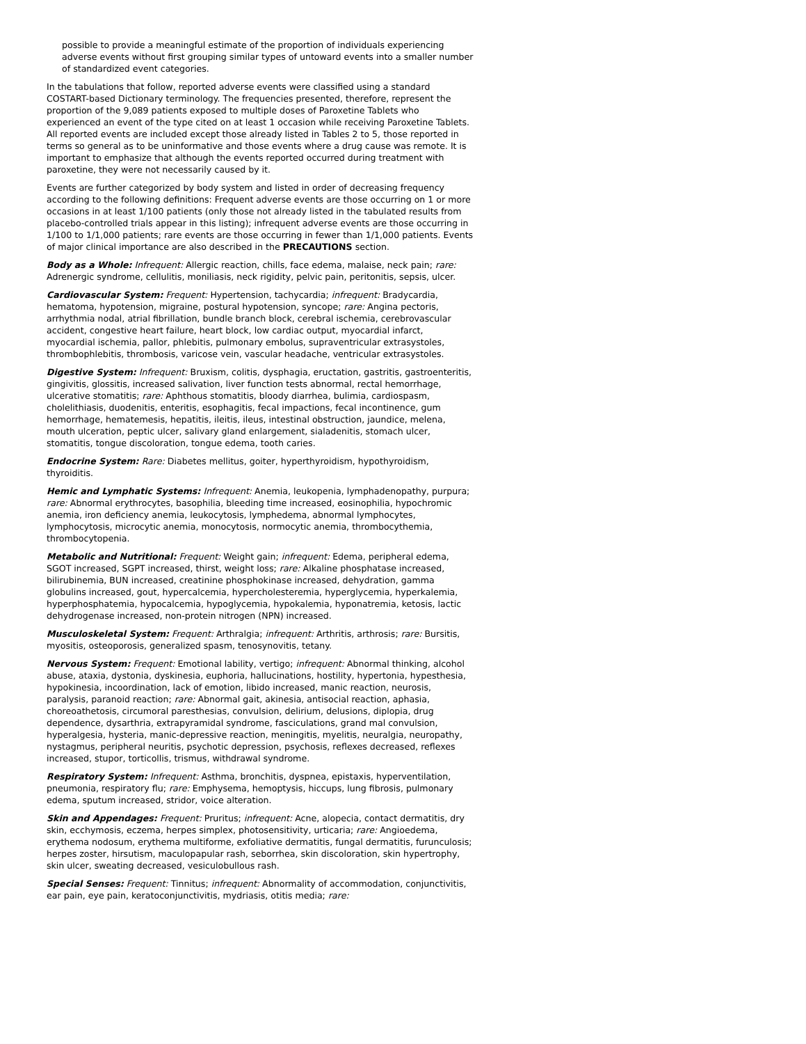possible to provide a meaningful estimate of the proportion of individuals experiencing adverse events without first grouping similar types of untoward events into a smaller number of standardized event categories.
In the tabulations that follow, reported adverse events were classified using a standard COSTART-based Dictionary terminology. The frequencies presented, therefore, represent the proportion of the 9,089 patients exposed to multiple doses of Paroxetine Tablets who experienced an event of the type cited on at least 1 occasion while receiving Paroxetine Tablets. All reported events are included except those already listed in Tables 2 to 5, those reported in terms so general as to be uninformative and those events where a drug cause was remote. It is important to emphasize that although the events reported occurred during treatment with paroxetine, they were not necessarily caused by it.
Events are further categorized by body system and listed in order of decreasing frequency according to the following definitions: Frequent adverse events are those occurring on 1 or more occasions in at least 1/100 patients (only those not already listed in the tabulated results from placebo-controlled trials appear in this listing); infrequent adverse events are those occurring in 1/100 to 1/1,000 patients; rare events are those occurring in fewer than 1/1,000 patients. Events of major clinical importance are also described in the PRECAUTIONS section.
Body as a Whole: Infrequent: Allergic reaction, chills, face edema, malaise, neck pain; rare: Adrenergic syndrome, cellulitis, moniliasis, neck rigidity, pelvic pain, peritonitis, sepsis, ulcer.
Cardiovascular System: Frequent: Hypertension, tachycardia; infrequent: Bradycardia, hematoma, hypotension, migraine, postural hypotension, syncope; rare: Angina pectoris, arrhythmia nodal, atrial fibrillation, bundle branch block, cerebral ischemia, cerebrovascular accident, congestive heart failure, heart block, low cardiac output, myocardial infarct, myocardial ischemia, pallor, phlebitis, pulmonary embolus, supraventricular extrasystoles, thrombophlebitis, thrombosis, varicose vein, vascular headache, ventricular extrasystoles.
Digestive System: Infrequent: Bruxism, colitis, dysphagia, eructation, gastritis, gastroenteritis, gingivitis, glossitis, increased salivation, liver function tests abnormal, rectal hemorrhage, ulcerative stomatitis; rare: Aphthous stomatitis, bloody diarrhea, bulimia, cardiospasm, cholelithiasis, duodenitis, enteritis, esophagitis, fecal impactions, fecal incontinence, gum hemorrhage, hematemesis, hepatitis, ileitis, ileus, intestinal obstruction, jaundice, melena, mouth ulceration, peptic ulcer, salivary gland enlargement, sialadenitis, stomach ulcer, stomatitis, tongue discoloration, tongue edema, tooth caries.
Endocrine System: Rare: Diabetes mellitus, goiter, hyperthyroidism, hypothyroidism, thyroiditis.
Hemic and Lymphatic Systems: Infrequent: Anemia, leukopenia, lymphadenopathy, purpura; rare: Abnormal erythrocytes, basophilia, bleeding time increased, eosinophilia, hypochromic anemia, iron deficiency anemia, leukocytosis, lymphedema, abnormal lymphocytes, lymphocytosis, microcytic anemia, monocytosis, normocytic anemia, thrombocythemia, thrombocytopenia.
Metabolic and Nutritional: Frequent: Weight gain; infrequent: Edema, peripheral edema, SGOT increased, SGPT increased, thirst, weight loss; rare: Alkaline phosphatase increased, bilirubinemia, BUN increased, creatinine phosphokinase increased, dehydration, gamma globulins increased, gout, hypercalcemia, hypercholesteremia, hyperglycemia, hyperkalemia, hyperphosphatemia, hypocalcemia, hypoglycemia, hypokalemia, hyponatremia, ketosis, lactic dehydrogenase increased, non-protein nitrogen (NPN) increased.
Musculoskeletal System: Frequent: Arthralgia; infrequent: Arthritis, arthrosis; rare: Bursitis, myositis, osteoporosis, generalized spasm, tenosynovitis, tetany.
Nervous System: Frequent: Emotional lability, vertigo; infrequent: Abnormal thinking, alcohol abuse, ataxia, dystonia, dyskinesia, euphoria, hallucinations, hostility, hypertonia, hypesthesia, hypokinesia, incoordination, lack of emotion, libido increased, manic reaction, neurosis, paralysis, paranoid reaction; rare: Abnormal gait, akinesia, antisocial reaction, aphasia, choreoathetosis, circumoral paresthesias, convulsion, delirium, delusions, diplopia, drug dependence, dysarthria, extrapyramidal syndrome, fasciculations, grand mal convulsion, hyperalgesia, hysteria, manic-depressive reaction, meningitis, myelitis, neuralgia, neuropathy, nystagmus, peripheral neuritis, psychotic depression, psychosis, reflexes decreased, reflexes increased, stupor, torticollis, trismus, withdrawal syndrome.
Respiratory System: Infrequent: Asthma, bronchitis, dyspnea, epistaxis, hyperventilation, pneumonia, respiratory flu; rare: Emphysema, hemoptysis, hiccups, lung fibrosis, pulmonary edema, sputum increased, stridor, voice alteration.
Skin and Appendages: Frequent: Pruritus; infrequent: Acne, alopecia, contact dermatitis, dry skin, ecchymosis, eczema, herpes simplex, photosensitivity, urticaria; rare: Angioedema, erythema nodosum, erythema multiforme, exfoliative dermatitis, fungal dermatitis, furunculosis; herpes zoster, hirsutism, maculopapular rash, seborrhea, skin discoloration, skin hypertrophy, skin ulcer, sweating decreased, vesiculobullous rash.
Special Senses: Frequent: Tinnitus; infrequent: Abnormality of accommodation, conjunctivitis, ear pain, eye pain, keratoconjunctivitis, mydriasis, otitis media; rare: